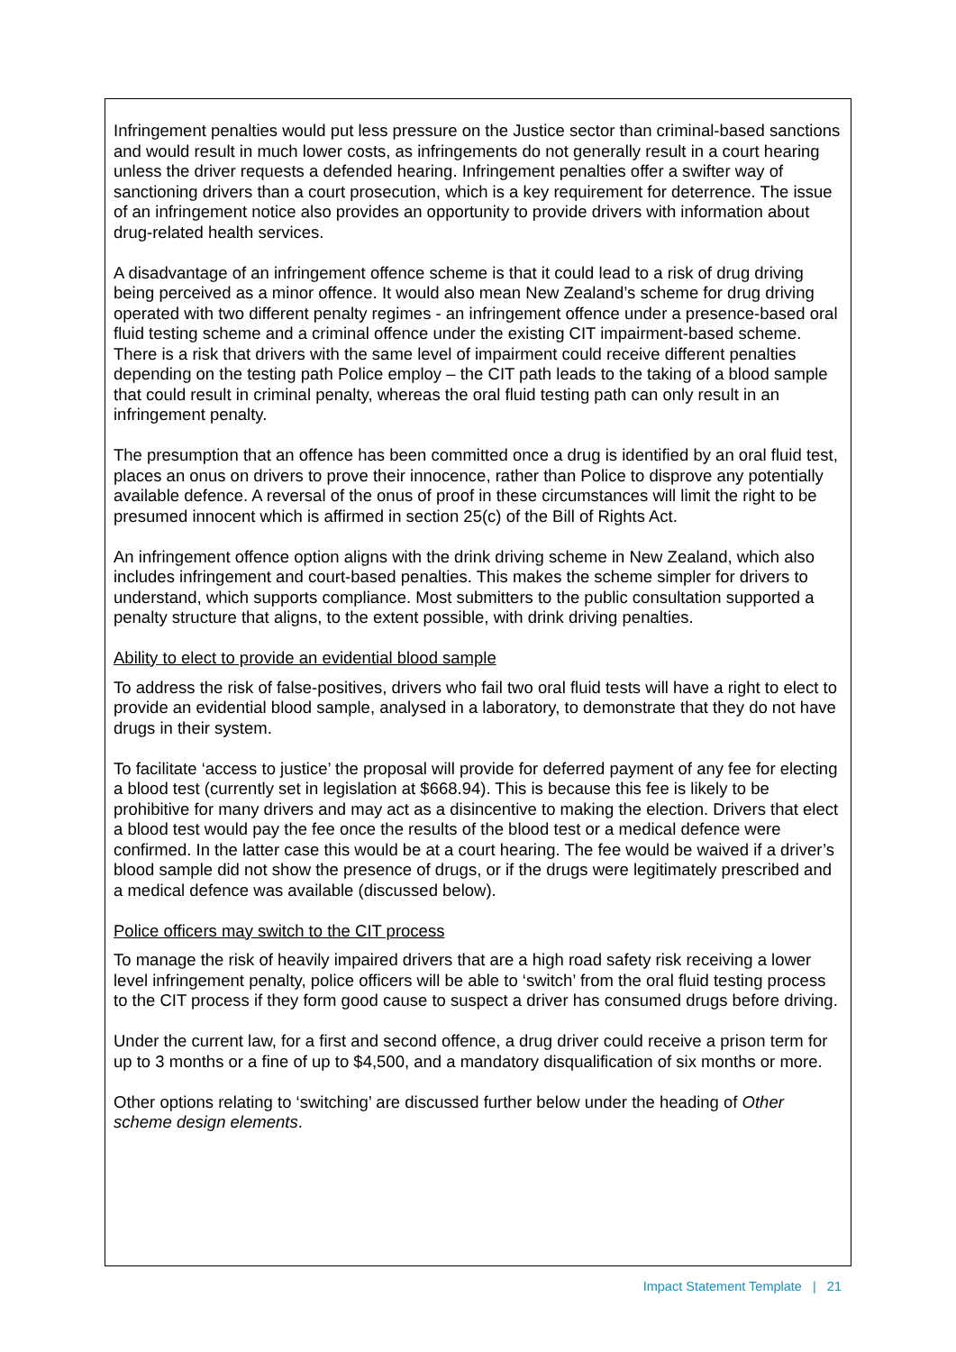Infringement penalties would put less pressure on the Justice sector than criminal-based sanctions and would result in much lower costs, as infringements do not generally result in a court hearing unless the driver requests a defended hearing. Infringement penalties offer a swifter way of sanctioning drivers than a court prosecution, which is a key requirement for deterrence. The issue of an infringement notice also provides an opportunity to provide drivers with information about drug-related health services.
A disadvantage of an infringement offence scheme is that it could lead to a risk of drug driving being perceived as a minor offence. It would also mean New Zealand’s scheme for drug driving operated with two different penalty regimes - an infringement offence under a presence-based oral fluid testing scheme and a criminal offence under the existing CIT impairment-based scheme. There is a risk that drivers with the same level of impairment could receive different penalties depending on the testing path Police employ – the CIT path leads to the taking of a blood sample that could result in criminal penalty, whereas the oral fluid testing path can only result in an infringement penalty.
The presumption that an offence has been committed once a drug is identified by an oral fluid test, places an onus on drivers to prove their innocence, rather than Police to disprove any potentially available defence. A reversal of the onus of proof in these circumstances will limit the right to be presumed innocent which is affirmed in section 25(c) of the Bill of Rights Act.
An infringement offence option aligns with the drink driving scheme in New Zealand, which also includes infringement and court-based penalties. This makes the scheme simpler for drivers to understand, which supports compliance. Most submitters to the public consultation supported a penalty structure that aligns, to the extent possible, with drink driving penalties.
Ability to elect to provide an evidential blood sample
To address the risk of false-positives, drivers who fail two oral fluid tests will have a right to elect to provide an evidential blood sample, analysed in a laboratory, to demonstrate that they do not have drugs in their system.
To facilitate ‘access to justice’ the proposal will provide for deferred payment of any fee for electing a blood test (currently set in legislation at $668.94). This is because this fee is likely to be prohibitive for many drivers and may act as a disincentive to making the election. Drivers that elect a blood test would pay the fee once the results of the blood test or a medical defence were confirmed. In the latter case this would be at a court hearing. The fee would be waived if a driver’s blood sample did not show the presence of drugs, or if the drugs were legitimately prescribed and a medical defence was available (discussed below).
Police officers may switch to the CIT process
To manage the risk of heavily impaired drivers that are a high road safety risk receiving a lower level infringement penalty, police officers will be able to ‘switch’ from the oral fluid testing process to the CIT process if they form good cause to suspect a driver has consumed drugs before driving.
Under the current law, for a first and second offence, a drug driver could receive a prison term for up to 3 months or a fine of up to $4,500, and a mandatory disqualification of six months or more.
Other options relating to ‘switching’ are discussed further below under the heading of Other scheme design elements.
Impact Statement Template | 21